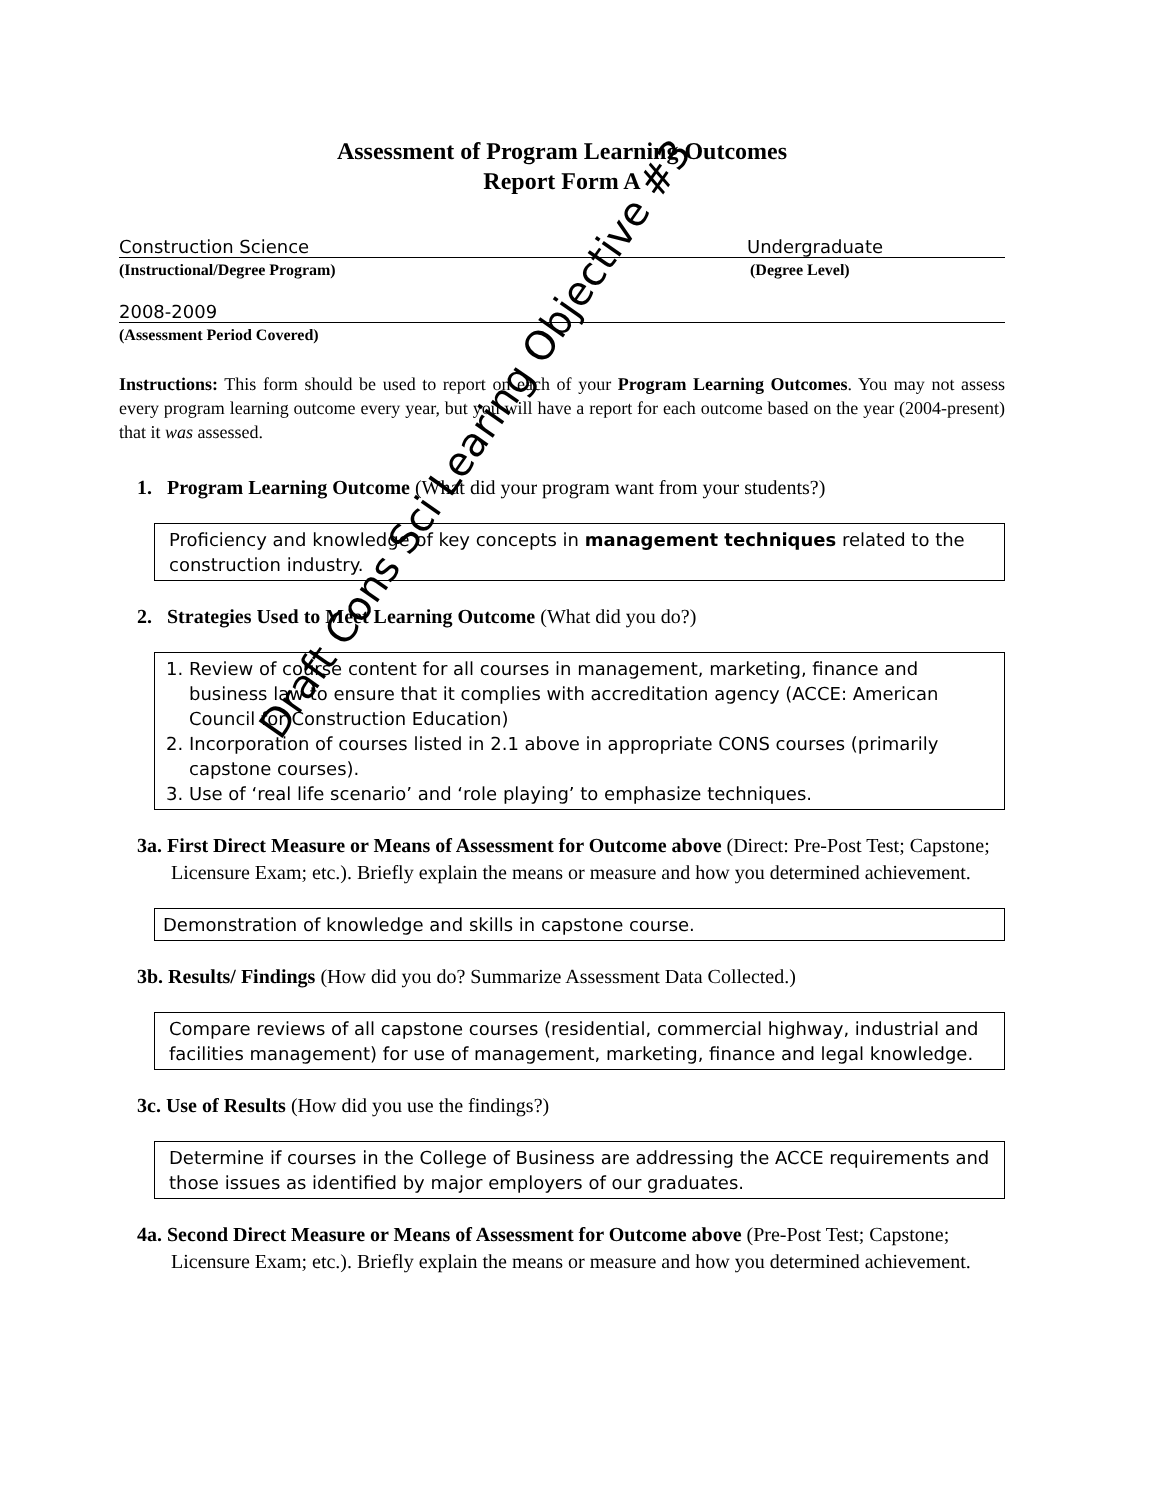Draft Cons Sci Learing Objective #3
Assessment of Program Learning Outcomes
Report Form A
Construction Science Undergraduate
(Instructional/Degree Program) (Degree Level)
2008-2009
(Assessment Period Covered)
Instructions: This form should be used to report on each of your Program Learning Outcomes. You may not assess every program learning outcome every year, but you will have a report for each outcome based on the year (2004-present) that it was assessed.
1. Program Learning Outcome (What did your program want from your students?)
Proficiency and knowledge of key concepts in management techniques related to the construction industry.
2. Strategies Used to Meet Learning Outcome (What did you do?)
1. Review of course content for all courses in management, marketing, finance and business law to ensure that it complies with accreditation agency (ACCE: American Council for Construction Education)
2. Incorporation of courses listed in 2.1 above in appropriate CONS courses (primarily capstone courses).
3. Use of ‘real life scenario’ and ‘role playing’ to emphasize techniques.
3a. First Direct Measure or Means of Assessment for Outcome above (Direct: Pre-Post Test; Capstone; Licensure Exam; etc.). Briefly explain the means or measure and how you determined achievement.
Demonstration of knowledge and skills in capstone course.
3b. Results/ Findings (How did you do? Summarize Assessment Data Collected.)
Compare reviews of all capstone courses (residential, commercial highway, industrial and facilities management) for use of management, marketing, finance and legal knowledge.
3c. Use of Results (How did you use the findings?)
Determine if courses in the College of Business are addressing the ACCE requirements and those issues as identified by major employers of our graduates.
4a. Second Direct Measure or Means of Assessment for Outcome above (Pre-Post Test; Capstone; Licensure Exam; etc.). Briefly explain the means or measure and how you determined achievement.